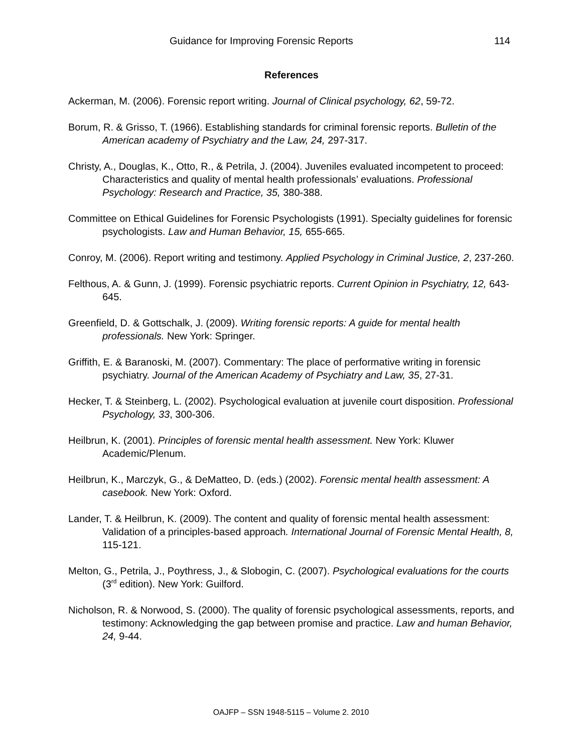Guidance for Improving Forensic Reports 114
References
Ackerman, M. (2006). Forensic report writing. Journal of Clinical psychology, 62, 59-72.
Borum, R. & Grisso, T. (1966). Establishing standards for criminal forensic reports. Bulletin of the American academy of Psychiatry and the Law, 24, 297-317.
Christy, A., Douglas, K., Otto, R., & Petrila, J. (2004). Juveniles evaluated incompetent to proceed: Characteristics and quality of mental health professionals’ evaluations. Professional Psychology: Research and Practice, 35, 380-388.
Committee on Ethical Guidelines for Forensic Psychologists (1991). Specialty guidelines for forensic psychologists. Law and Human Behavior, 15, 655-665.
Conroy, M. (2006). Report writing and testimony. Applied Psychology in Criminal Justice, 2, 237-260.
Felthous, A. & Gunn, J. (1999). Forensic psychiatric reports. Current Opinion in Psychiatry, 12, 643-645.
Greenfield, D. & Gottschalk, J. (2009). Writing forensic reports: A guide for mental health professionals. New York: Springer.
Griffith, E. & Baranoski, M. (2007). Commentary: The place of performative writing in forensic psychiatry. Journal of the American Academy of Psychiatry and Law, 35, 27-31.
Hecker, T. & Steinberg, L. (2002). Psychological evaluation at juvenile court disposition. Professional Psychology, 33, 300-306.
Heilbrun, K. (2001). Principles of forensic mental health assessment. New York: Kluwer Academic/Plenum.
Heilbrun, K., Marczyk, G., & DeMatteo, D. (eds.) (2002). Forensic mental health assessment: A casebook. New York: Oxford.
Lander, T. & Heilbrun, K. (2009). The content and quality of forensic mental health assessment: Validation of a principles-based approach. International Journal of Forensic Mental Health, 8, 115-121.
Melton, G., Petrila, J., Poythress, J., & Slobogin, C. (2007). Psychological evaluations for the courts (3<sup>rd</sup> edition). New York: Guilford.
Nicholson, R. & Norwood, S. (2000). The quality of forensic psychological assessments, reports, and testimony: Acknowledging the gap between promise and practice. Law and human Behavior, 24, 9-44.
OAJFP – SSN 1948-5115 – Volume 2. 2010